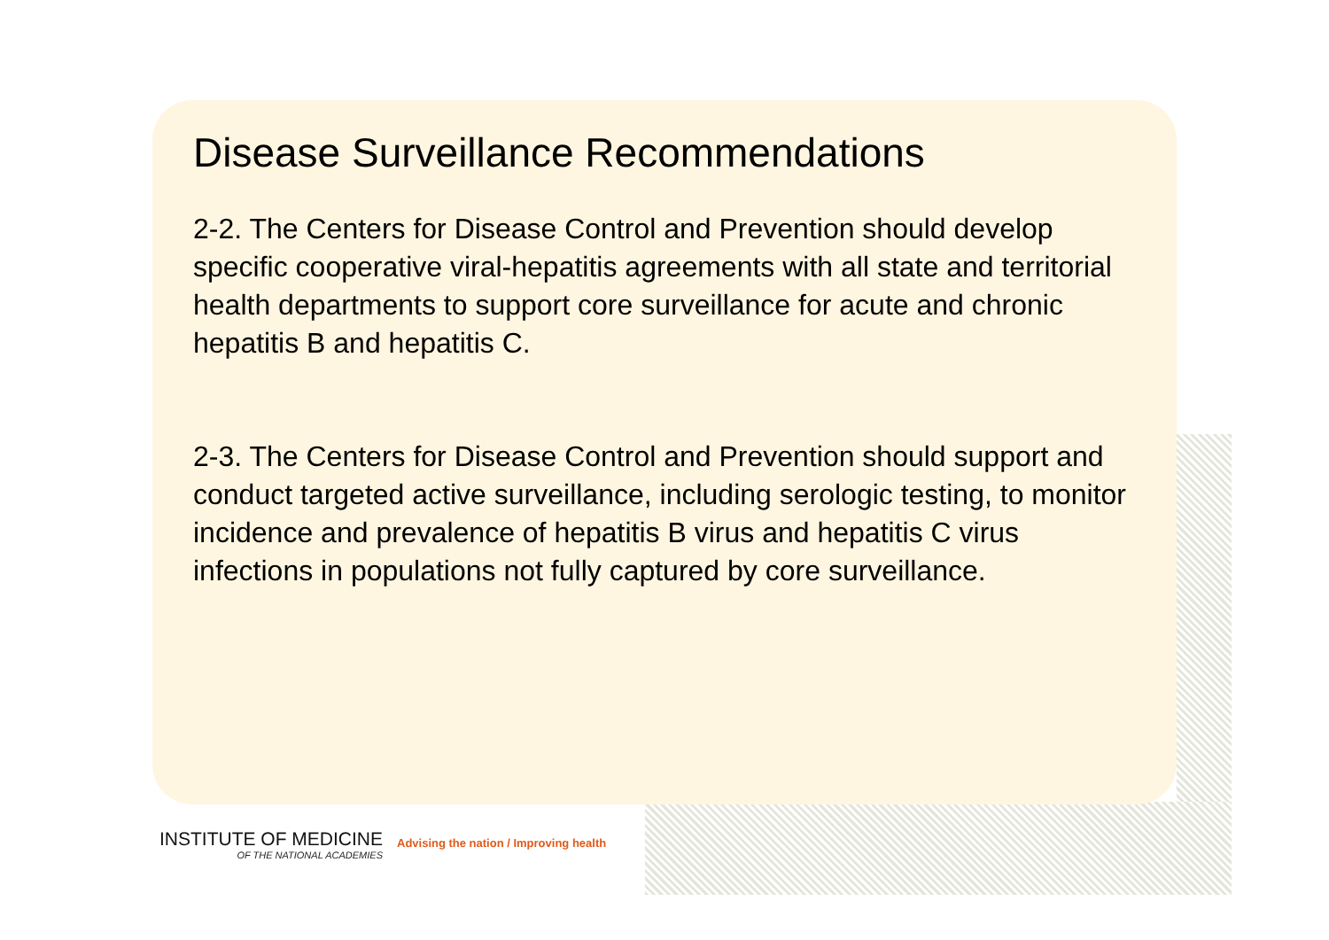Disease Surveillance Recommendations
2-2. The Centers for Disease Control and Prevention should develop specific cooperative viral-hepatitis agreements with all state and territorial health departments to support core surveillance for acute and chronic hepatitis B and hepatitis C.
2-3. The Centers for Disease Control and Prevention should support and conduct targeted active surveillance, including serologic testing, to monitor incidence and prevalence of hepatitis B virus and hepatitis C virus infections in populations not fully captured by core surveillance.
INSTITUTE OF MEDICINE
OF THE NATIONAL ACADEMIES
Advising the nation / Improving health